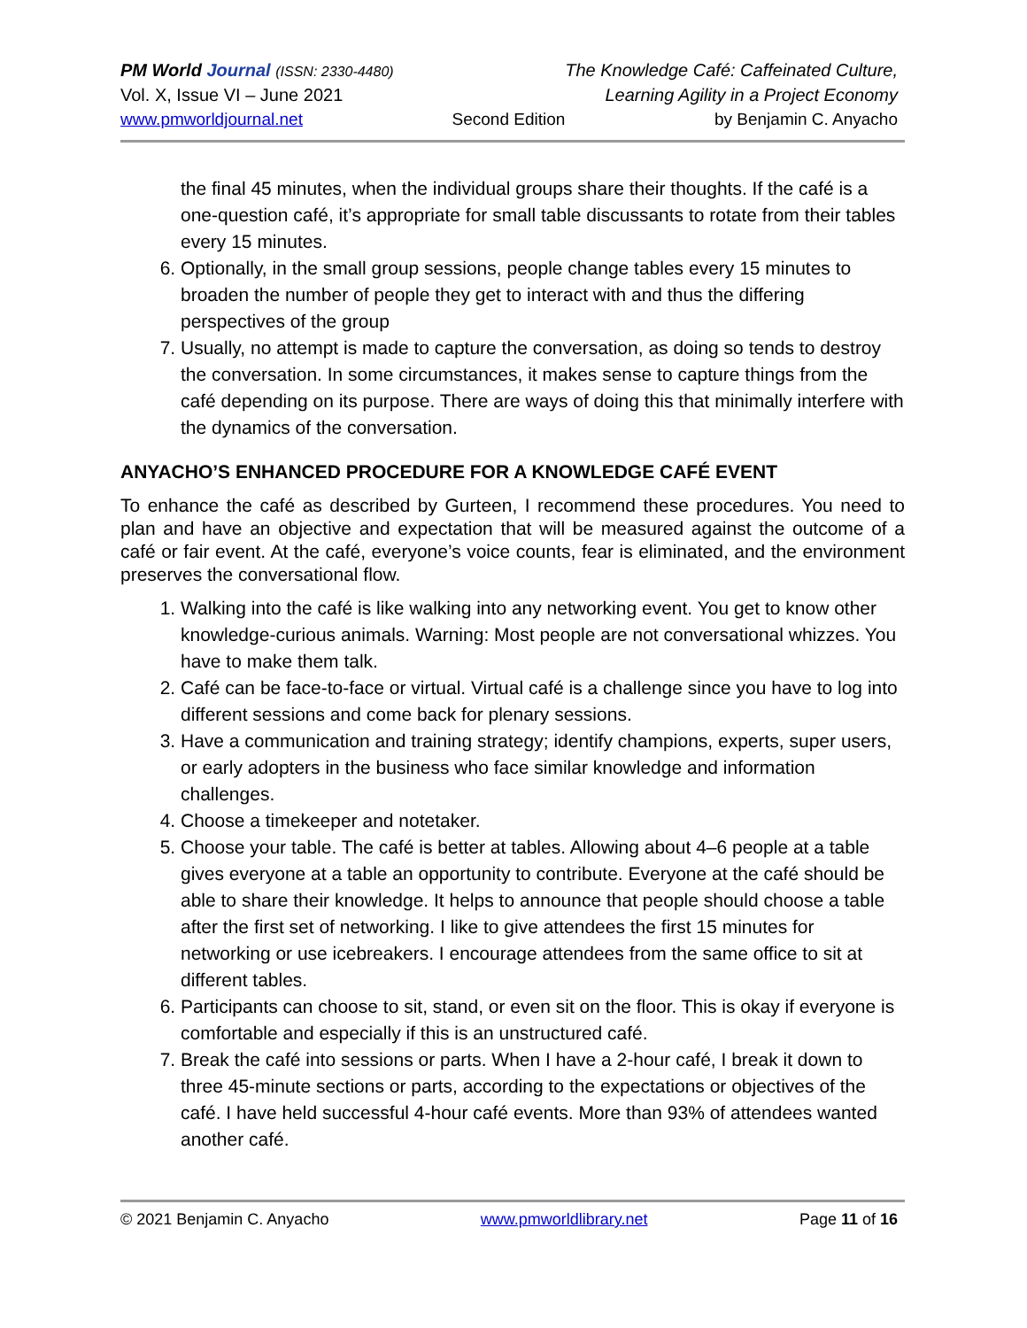PM World Journal (ISSN: 2330-4480) The Knowledge Café: Caffeinated Culture,
Vol. X, Issue VI – June 2021 Learning Agility in a Project Economy
www.pmworldjournal.net Second Edition by Benjamin C. Anyacho
the final 45 minutes, when the individual groups share their thoughts. If the café is a one-question café, it’s appropriate for small table discussants to rotate from their tables every 15 minutes.
6. Optionally, in the small group sessions, people change tables every 15 minutes to broaden the number of people they get to interact with and thus the differing perspectives of the group
7. Usually, no attempt is made to capture the conversation, as doing so tends to destroy the conversation. In some circumstances, it makes sense to capture things from the café depending on its purpose. There are ways of doing this that minimally interfere with the dynamics of the conversation.
ANYACHO’S ENHANCED PROCEDURE FOR A KNOWLEDGE CAFÉ EVENT
To enhance the café as described by Gurteen, I recommend these procedures. You need to plan and have an objective and expectation that will be measured against the outcome of a café or fair event. At the café, everyone’s voice counts, fear is eliminated, and the environment preserves the conversational flow.
1. Walking into the café is like walking into any networking event. You get to know other knowledge-curious animals. Warning: Most people are not conversational whizzes. You have to make them talk.
2. Café can be face-to-face or virtual. Virtual café is a challenge since you have to log into different sessions and come back for plenary sessions.
3. Have a communication and training strategy; identify champions, experts, super users, or early adopters in the business who face similar knowledge and information challenges.
4. Choose a timekeeper and notetaker.
5. Choose your table. The café is better at tables. Allowing about 4–6 people at a table gives everyone at a table an opportunity to contribute. Everyone at the café should be able to share their knowledge. It helps to announce that people should choose a table after the first set of networking. I like to give attendees the first 15 minutes for networking or use icebreakers. I encourage attendees from the same office to sit at different tables.
6. Participants can choose to sit, stand, or even sit on the floor. This is okay if everyone is comfortable and especially if this is an unstructured café.
7. Break the café into sessions or parts. When I have a 2-hour café, I break it down to three 45-minute sections or parts, according to the expectations or objectives of the café. I have held successful 4-hour café events. More than 93% of attendees wanted another café.
© 2021 Benjamin C. Anyacho www.pmworldlibrary.net Page 11 of 16